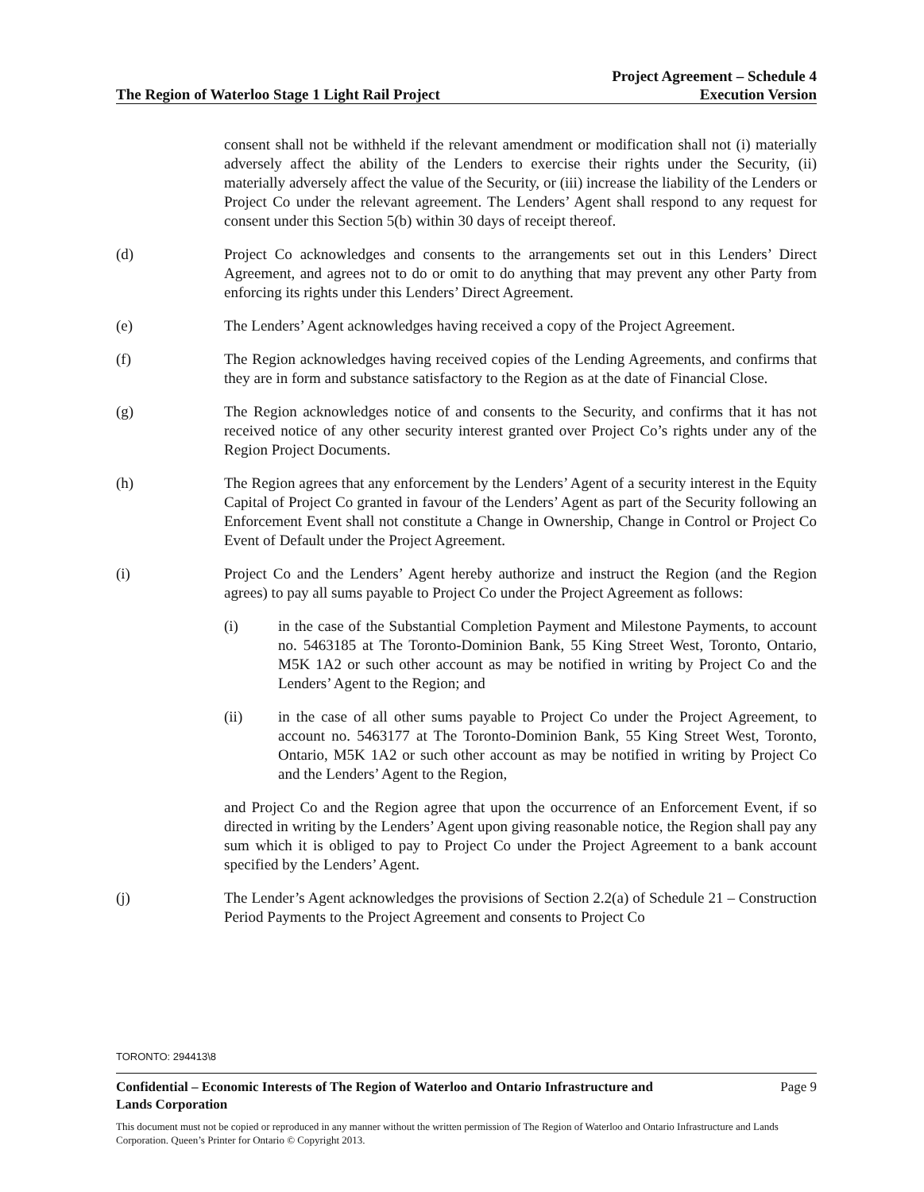The Region of Waterloo Stage 1 Light Rail Project
Project Agreement – Schedule 4
Execution Version
consent shall not be withheld if the relevant amendment or modification shall not (i) materially adversely affect the ability of the Lenders to exercise their rights under the Security, (ii) materially adversely affect the value of the Security, or (iii) increase the liability of the Lenders or Project Co under the relevant agreement. The Lenders’ Agent shall respond to any request for consent under this Section 5(b) within 30 days of receipt thereof.
(d) Project Co acknowledges and consents to the arrangements set out in this Lenders’ Direct Agreement, and agrees not to do or omit to do anything that may prevent any other Party from enforcing its rights under this Lenders’ Direct Agreement.
(e) The Lenders’ Agent acknowledges having received a copy of the Project Agreement.
(f) The Region acknowledges having received copies of the Lending Agreements, and confirms that they are in form and substance satisfactory to the Region as at the date of Financial Close.
(g) The Region acknowledges notice of and consents to the Security, and confirms that it has not received notice of any other security interest granted over Project Co’s rights under any of the Region Project Documents.
(h) The Region agrees that any enforcement by the Lenders’ Agent of a security interest in the Equity Capital of Project Co granted in favour of the Lenders’ Agent as part of the Security following an Enforcement Event shall not constitute a Change in Ownership, Change in Control or Project Co Event of Default under the Project Agreement.
(i) Project Co and the Lenders’ Agent hereby authorize and instruct the Region (and the Region agrees) to pay all sums payable to Project Co under the Project Agreement as follows:
(i) in the case of the Substantial Completion Payment and Milestone Payments, to account no. 5463185 at The Toronto-Dominion Bank, 55 King Street West, Toronto, Ontario, M5K 1A2 or such other account as may be notified in writing by Project Co and the Lenders’ Agent to the Region; and
(ii) in the case of all other sums payable to Project Co under the Project Agreement, to account no. 5463177 at The Toronto-Dominion Bank, 55 King Street West, Toronto, Ontario, M5K 1A2 or such other account as may be notified in writing by Project Co and the Lenders’ Agent to the Region,
and Project Co and the Region agree that upon the occurrence of an Enforcement Event, if so directed in writing by the Lenders’ Agent upon giving reasonable notice, the Region shall pay any sum which it is obliged to pay to Project Co under the Project Agreement to a bank account specified by the Lenders’ Agent.
(j) The Lender’s Agent acknowledges the provisions of Section 2.2(a) of Schedule 21 – Construction Period Payments to the Project Agreement and consents to Project Co
TORONTO: 294413\8
Confidential – Economic Interests of The Region of Waterloo and Ontario Infrastructure and
Lands Corporation Page 9
This document must not be copied or reproduced in any manner without the written permission of The Region of Waterloo and Ontario Infrastructure and Lands Corporation. Queen’s Printer for Ontario © Copyright 2013.